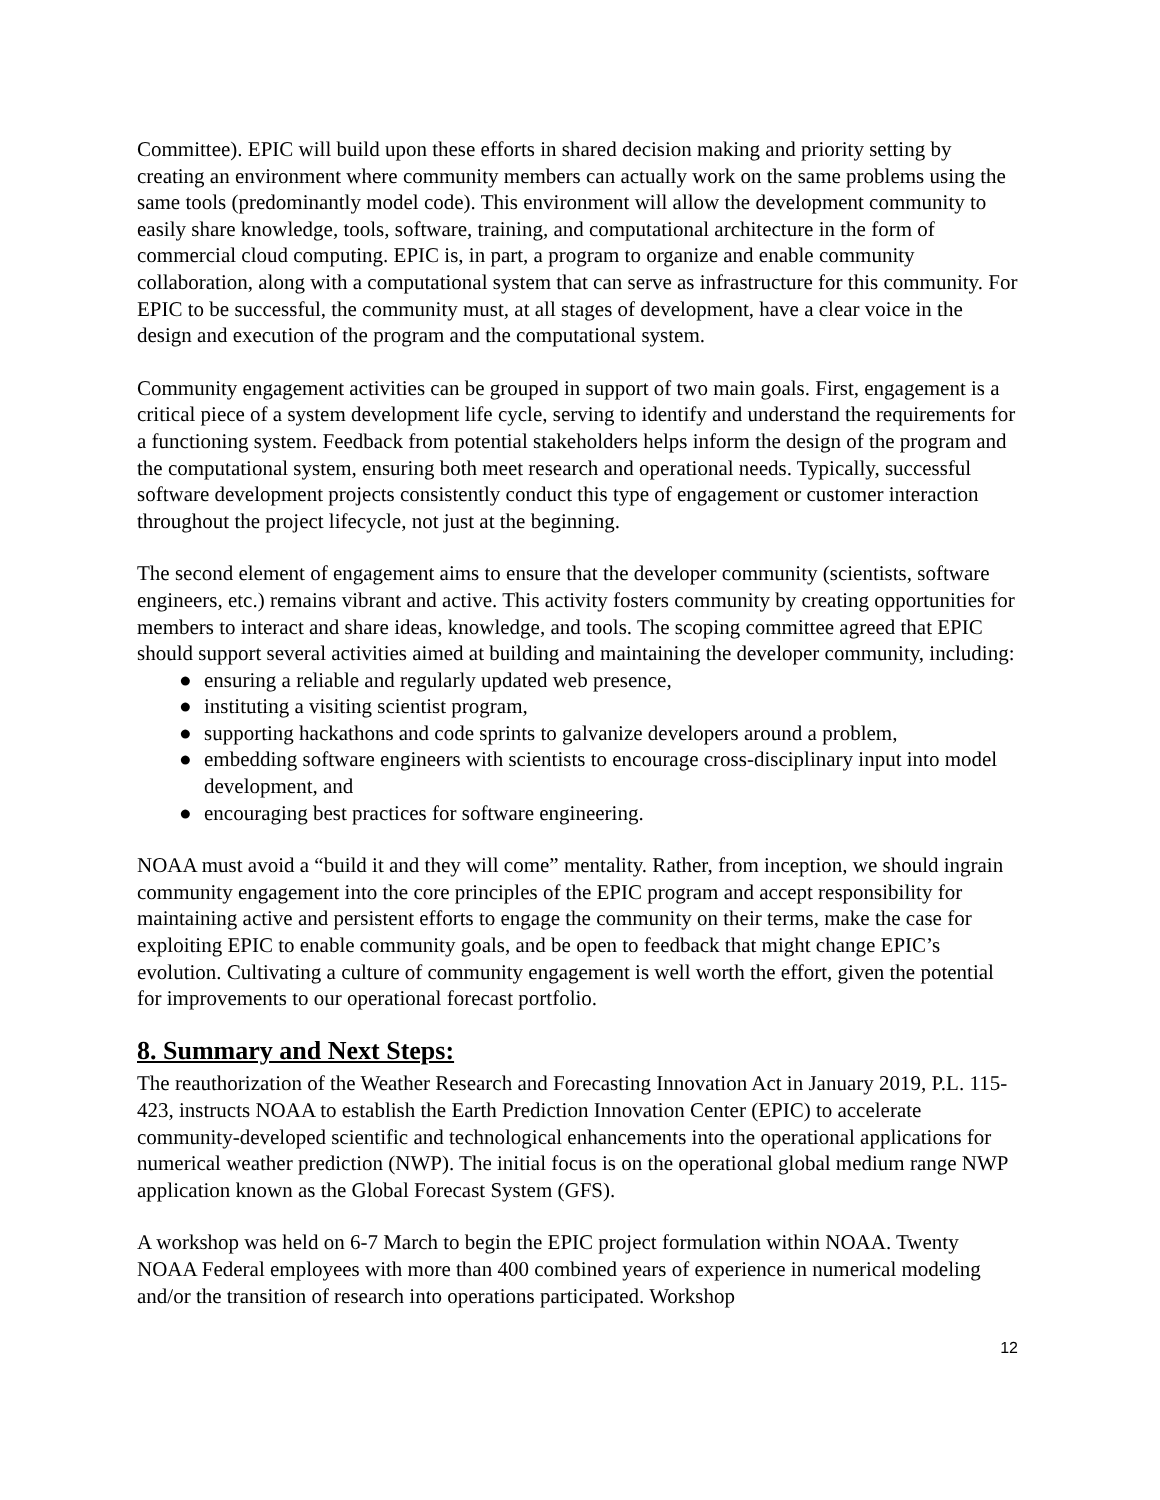Committee). EPIC will build upon these efforts in shared decision making and priority setting by creating an environment where community members can actually work on the same problems using the same tools (predominantly model code). This environment will allow the development community to easily share knowledge, tools, software, training, and computational architecture in the form of commercial cloud computing. EPIC is, in part, a program to organize and enable community collaboration, along with a computational system that can serve as infrastructure for this community. For EPIC to be successful, the community must, at all stages of development, have a clear voice in the design and execution of the program and the computational system.
Community engagement activities can be grouped in support of two main goals. First, engagement is a critical piece of a system development life cycle, serving to identify and understand the requirements for a functioning system. Feedback from potential stakeholders helps inform the design of the program and the computational system, ensuring both meet research and operational needs. Typically, successful software development projects consistently conduct this type of engagement or customer interaction throughout the project lifecycle, not just at the beginning.
The second element of engagement aims to ensure that the developer community (scientists, software engineers, etc.) remains vibrant and active. This activity fosters community by creating opportunities for members to interact and share ideas, knowledge, and tools. The scoping committee agreed that EPIC should support several activities aimed at building and maintaining the developer community, including:
● ensuring a reliable and regularly updated web presence,
● instituting a visiting scientist program,
● supporting hackathons and code sprints to galvanize developers around a problem,
● embedding software engineers with scientists to encourage cross-disciplinary input into model development, and
● encouraging best practices for software engineering.
NOAA must avoid a “build it and they will come” mentality. Rather, from inception, we should ingrain community engagement into the core principles of the EPIC program and accept responsibility for maintaining active and persistent efforts to engage the community on their terms, make the case for exploiting EPIC to enable community goals, and be open to feedback that might change EPIC’s evolution. Cultivating a culture of community engagement is well worth the effort, given the potential for improvements to our operational forecast portfolio.
8. Summary and Next Steps:
The reauthorization of the Weather Research and Forecasting Innovation Act in January 2019, P.L. 115-423, instructs NOAA to establish the Earth Prediction Innovation Center (EPIC) to accelerate community-developed scientific and technological enhancements into the operational applications for numerical weather prediction (NWP). The initial focus is on the operational global medium range NWP application known as the Global Forecast System (GFS).
A workshop was held on 6-7 March to begin the EPIC project formulation within NOAA. Twenty NOAA Federal employees with more than 400 combined years of experience in numerical modeling and/or the transition of research into operations participated. Workshop
12